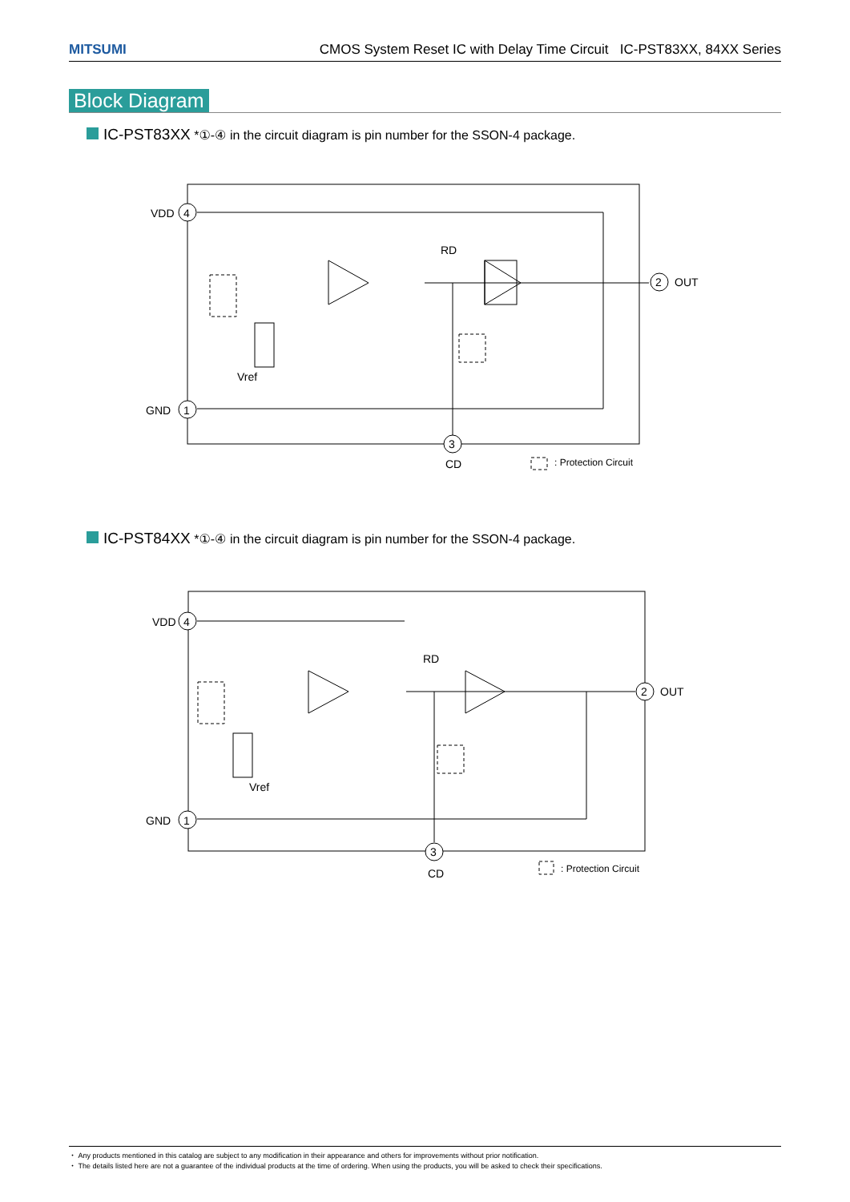MITSUMI CMOS System Reset IC with Delay Time Circuit IC-PST83XX, 84XX Series
Block Diagram
IC-PST83XX *①-④ in the circuit diagram is pin number for the SSON-4 package.
VDD
4
GND
1
2
OUT
3
CD
RD
Vref
: Protection Circuit
IC-PST84XX *①-④ in the circuit diagram is pin number for the SSON-4 package.
VDD
4
GND
1
2
OUT
3
CD
RD
Vref
: Protection Circuit
・ Any products mentioned in this catalog are subject to any modification in their appearance and others for improvements without prior notification.
・ The details listed here are not a guarantee of the individual products at the time of ordering. When using the products, you will be asked to check their specifications.